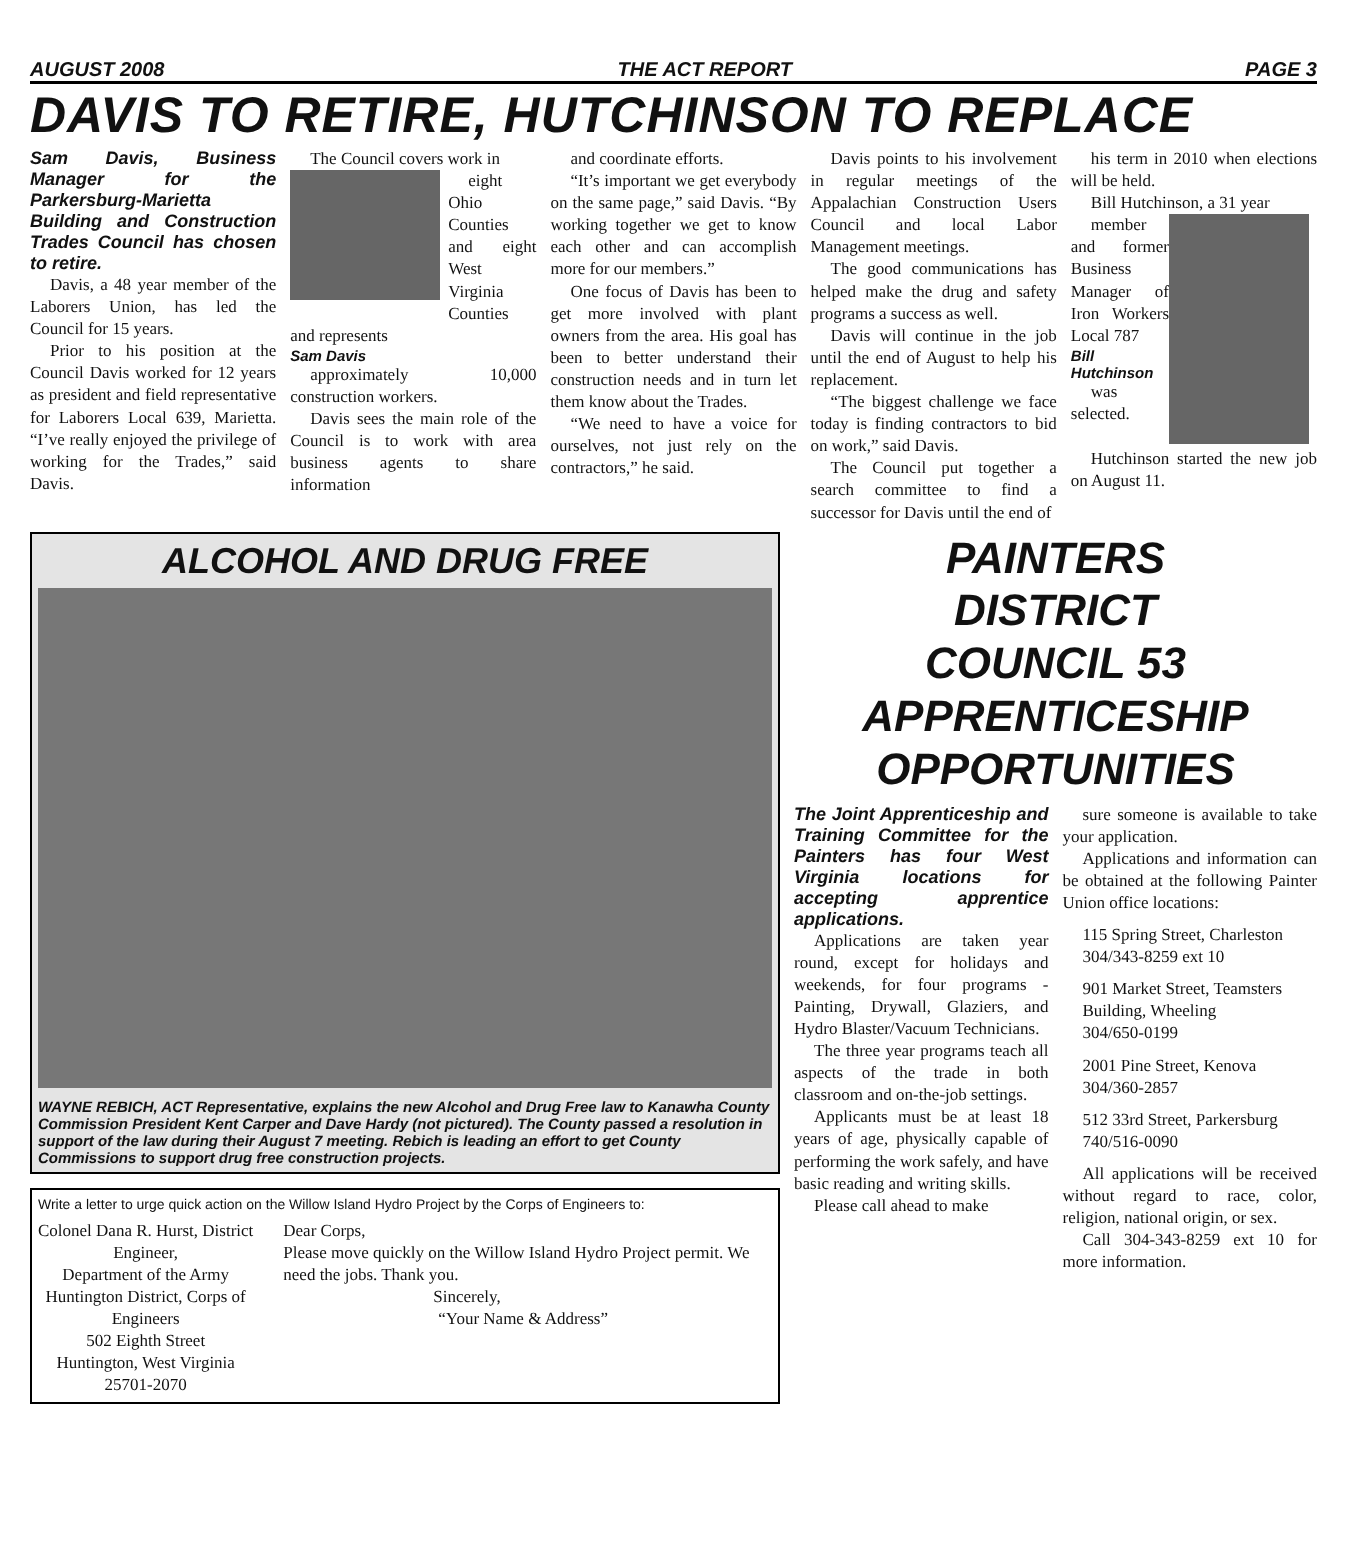AUGUST 2008 THE ACT REPORT PAGE 3
DAVIS TO RETIRE, HUTCHINSON TO REPLACE
Sam Davis, Business Manager for the Parkersburg-Marietta Building and Construction Trades Council has chosen to retire.
Davis, a 48 year member of the Laborers Union, has led the Council for 15 years.
Prior to his position at the Council Davis worked for 12 years as president and field representative for Laborers Local 639, Marietta. “I’ve really enjoyed the privilege of working for the Trades,” said Davis.
The Council covers work in
eight Ohio Counties and eight West Virginia Counties and represents
Sam Davis
approximately 10,000 construction workers.
Davis sees the main role of the Council is to work with area business agents to share information
and coordinate efforts.
“It’s important we get everybody on the same page,” said Davis. “By working together we get to know each other and can accomplish more for our members.”
One focus of Davis has been to get more involved with plant owners from the area. His goal has been to better understand their construction needs and in turn let them know about the Trades.
“We need to have a voice for ourselves, not just rely on the contractors,” he said.
Davis points to his involvement in regular meetings of the Appalachian Construction Users Council and local Labor Management meetings.
The good communications has helped make the drug and safety programs a success as well.
Davis will continue in the job until the end of August to help his replacement.
“The biggest challenge we face today is finding contractors to bid on work,” said Davis.
The Council put together a search committee to find a successor for Davis until the end of
his term in 2010 when elections will be held.
Bill Hutchinson, a 31 year
member and former Business Manager of Iron Workers Local 787
Bill Hutchinson
was selected.
Hutchinson started the new job on August 11.
ALCOHOL AND DRUG FREE
WAYNE REBICH, ACT Representative, explains the new Alcohol and Drug Free law to Kanawha County Commission President Kent Carper and Dave Hardy (not pictured). The County passed a resolution in support of the law during their August 7 meeting. Rebich is leading an effort to get County Commissions to support drug free construction projects.
Write a letter to urge quick action on the Willow Island Hydro Project by the Corps of Engineers to:
Colonel Dana R. Hurst, District Engineer,
Department of the Army
Huntington District, Corps of Engineers
502 Eighth Street
Huntington, West Virginia 25701-2070
Dear Corps,
Please move quickly on the Willow Island Hydro Project permit. We need the jobs. Thank you.
Sincerely,
“Your Name & Address”
PAINTERS
DISTRICT
COUNCIL 53
APPRENTICESHIP
OPPORTUNITIES
The Joint Apprenticeship and Training Committee for the Painters has four West Virginia locations for accepting apprentice applications.
Applications are taken year round, except for holidays and weekends, for four programs - Painting, Drywall, Glaziers, and Hydro Blaster/Vacuum Technicians.
The three year programs teach all aspects of the trade in both classroom and on-the-job settings.
Applicants must be at least 18 years of age, physically capable of performing the work safely, and have basic reading and writing skills.
Please call ahead to make
sure someone is available to take your application.
Applications and information can be obtained at the following Painter Union office locations:
115 Spring Street, Charleston
304/343-8259 ext 10
901 Market Street, Teamsters Building, Wheeling
304/650-0199
2001 Pine Street, Kenova
304/360-2857
512 33rd Street, Parkersburg
740/516-0090
All applications will be received without regard to race, color, religion, national origin, or sex.
Call 304-343-8259 ext 10 for more information.